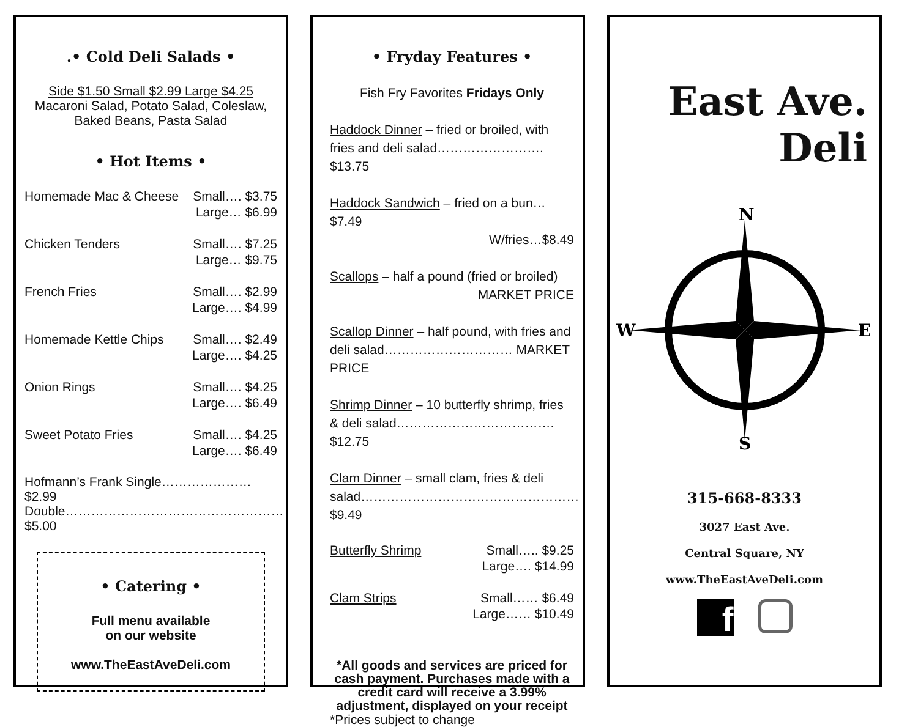.• Cold Deli Salads •
Side $1.50 Small $2.99 Large $4.25
Macaroni Salad, Potato Salad, Coleslaw,
Baked Beans, Pasta Salad
• Hot Items •
Homemade Mac & Cheese Small…. $3.75
Large… $6.99
Chicken Tenders Small…. $7.25
Large… $9.75
French Fries Small…. $2.99
Large…. $4.99
Homemade Kettle Chips Small…. $2.49
Large…. $4.25
Onion Rings Small…. $4.25
Large…. $6.49
Sweet Potato Fries Small…. $4.25
Large…. $6.49
Hofmann’s Frank Single………………… $2.99
Double…………………………………………… $5.00
• Catering •
Full menu available
on our website
www.TheEastAveDeli.com
• Fryday Features •
Fish Fry Favorites Fridays Only
Haddock Dinner – fried or broiled, with fries and deli salad……………………. $13.75
Haddock Sandwich – fried on a bun…$7.49
W/fries…$8.49
Scallops – half a pound (fried or broiled)
MARKET PRICE
Scallop Dinner – half pound, with fries and deli salad………………………… MARKET PRICE
Shrimp Dinner – 10 butterfly shrimp, fries & deli salad………………………………. $12.75
Clam Dinner – small clam, fries & deli salad…………………………………………… $9.49
Butterfly Shrimp Small….. $9.25
Large…. $14.99
Clam Strips Small…… $6.49
Large…… $10.49
*All goods and services are priced for cash payment. Purchases made with a credit card will receive a 3.99% adjustment, displayed on your receipt
*Prices subject to change
East Ave.
Deli
N
S
W
E
315-668-8333
3027 East Ave.
Central Square, NY
www.TheEastAveDeli.com
f